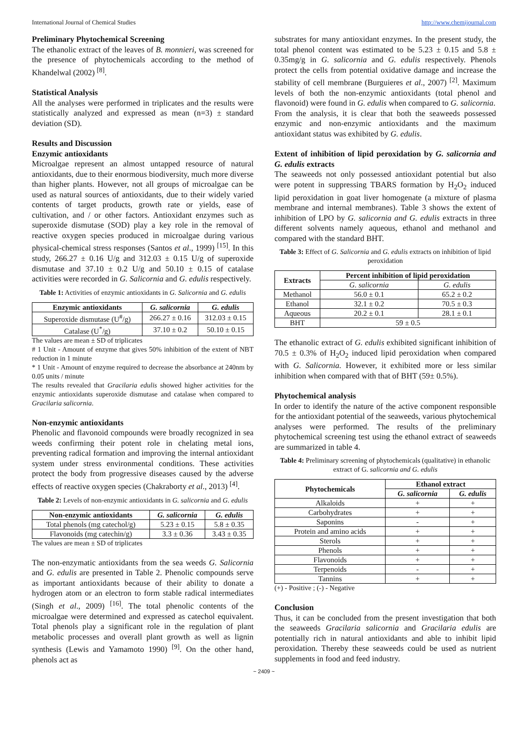International Journal of Chemical Studies http://www.chemijournal.com
Preliminary Phytochemical Screening
The ethanolic extract of the leaves of B. monnieri, was screened for the presence of phytochemicals according to the method of Khandelwal (2002) <sup>[8]</sup>.
Statistical Analysis
All the analyses were performed in triplicates and the results were statistically analyzed and expressed as mean (n=3) ± standard deviation (SD).
Results and Discussion
Enzymic antioxidants
Microalgae represent an almost untapped resource of natural antioxidants, due to their enormous biodiversity, much more diverse than higher plants. However, not all groups of microalgae can be used as natural sources of antioxidants, due to their widely varied contents of target products, growth rate or yields, ease of cultivation, and / or other factors. Antioxidant enzymes such as superoxide dismutase (SOD) play a key role in the removal of reactive oxygen species produced in microalgae during various physical-chemical stress responses (Santos et al., 1999) <sup>[15]</sup>. In this study, 266.27 ± 0.16 U/g and 312.03 ± 0.15 U/g of superoxide dismutase and 37.10 ± 0.2 U/g and 50.10 ± 0.15 of catalase activities were recorded in G. Salicornia and G. edulis respectively.
Table 1: Activities of enzymic antioxidants in G. Salicornia and G. edulis
| Enzymic antioxidants | G. salicornia | G. edulis |
| --- | --- | --- |
| Superoxide dismutase (U<sup>#</sup>/g) | 266.27 ± 0.16 | 312.03 ± 0.15 |
| Catalase (U<sup>*</sup>/g) | 37.10 ± 0.2 | 50.10 ± 0.15 |
The values are mean ± SD of triplicates
# 1 Unit - Amount of enzyme that gives 50% inhibition of the extent of NBT reduction in 1 minute
* 1 Unit - Amount of enzyme required to decrease the absorbance at 240nm by 0.05 units / minute
The results revealed that Gracilaria edulis showed higher activities for the enzymic antioxidants superoxide dismutase and catalase when compared to Gracilaria salicornia.
Non-enzymic antioxidants
Phenolic and flavonoid compounds were broadly recognized in sea weeds confirming their potent role in chelating metal ions, preventing radical formation and improving the internal antioxidant system under stress environmental conditions. These activities protect the body from progressive diseases caused by the adverse effects of reactive oxygen species (Chakraborty et al., 2013) <sup>[4]</sup>.
Table 2: Levels of non-enzymic antioxidants in G. salicornia and G. edulis
| Non-enzymic antioxidants | G. salicornia | G. edulis |
| --- | --- | --- |
| Total phenols (mg catechol/g) | 5.23 ± 0.15 | 5.8 ± 0.35 |
| Flavonoids (mg catechin/g) | 3.3 ± 0.36 | 3.43 ± 0.35 |
The values are mean ± SD of triplicates
The non-enzymatic antioxidants from the sea weeds G. Salicornia and G. edulis are presented in Table 2. Phenolic compounds serve as important antioxidants because of their ability to donate a hydrogen atom or an electron to form stable radical intermediates (Singh et al., 2009) <sup>[16]</sup>. The total phenolic contents of the microalgae were determined and expressed as catechol equivalent. Total phenols play a significant role in the regulation of plant metabolic processes and overall plant growth as well as lignin synthesis (Lewis and Yamamoto 1990) <sup>[9]</sup>. On the other hand, phenols act as
substrates for many antioxidant enzymes. In the present study, the total phenol content was estimated to be 5.23 ± 0.15 and 5.8 ± 0.35mg/g in G. salicornia and G. edulis respectively. Phenols protect the cells from potential oxidative damage and increase the stability of cell membrane (Burguieres et al., 2007) <sup>[2]</sup>. Maximum levels of both the non-enzymic antioxidants (total phenol and flavonoid) were found in G. edulis when compared to G. salicornia.
From the analysis, it is clear that both the seaweeds possessed enzymic and non-enzymic antioxidants and the maximum antioxidant status was exhibited by G. edulis.
Extent of inhibition of lipid peroxidation by G. salicornia and G. edulis extracts
The seaweeds not only possessed antioxidant potential but also were potent in suppressing TBARS formation by H<sub>2</sub>O<sub>2</sub> induced lipid peroxidation in goat liver homogenate (a mixture of plasma membrane and internal membranes). Table 3 shows the extent of inhibition of LPO by G. salicornia and G. edulis extracts in three different solvents namely aqueous, ethanol and methanol and compared with the standard BHT.
Table 3: Effect of G. Salicornia and G. edulis extracts on inhibition of lipid peroxidation
| Extracts | Percent inhibition of lipid peroxidation | |
| --- | --- | --- |
| | G. salicornia | G. edulis |
| Methanol | 56.0 ± 0.1 | 65.2 ± 0.2 |
| Ethanol | 32.1 ± 0.2 | 70.5 ± 0.3 |
| Aqueous | 20.2 ± 0.1 | 28.1 ± 0.1 |
| BHT | 59 ± 0.5 | |
The ethanolic extract of G. edulis exhibited significant inhibition of 70.5 ± 0.3% of H<sub>2</sub>O<sub>2</sub> induced lipid peroxidation when compared with G. Salicornia. However, it exhibited more or less similar inhibition when compared with that of BHT (59± 0.5%).
Phytochemical analysis
In order to identify the nature of the active component responsible for the antioxidant potential of the seaweeds, various phytochemical analyses were performed. The results of the preliminary phytochemical screening test using the ethanol extract of seaweeds are summarized in table 4.
Table 4: Preliminary screening of phytochemicals (qualitative) in ethanolic extract of G. salicornia and G. edulis
| Phytochemicals | Ethanol extract | |
| --- | --- | --- |
| | G. salicornia | G. edulis |
| Alkaloids | + | + |
| Carbohydrates | + | + |
| Saponins | - | + |
| Protein and amino acids | + | + |
| Sterols | + | + |
| Phenols | + | + |
| Flavonoids | + | + |
| Terpenoids | - | + |
| Tannins | + | + |
(+) - Positive ; (-) - Negative
Conclusion
Thus, it can be concluded from the present investigation that both the seaweeds Gracilaria salicornia and Gracilaria edulis are potentially rich in natural antioxidants and able to inhibit lipid peroxidation. Thereby these seaweeds could be used as nutrient supplements in food and feed industry.
~ 2409 ~